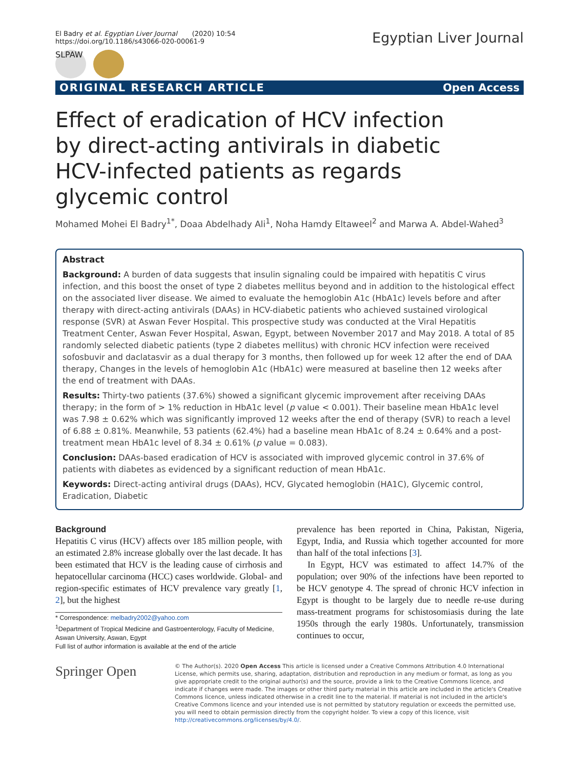El Badry et al. Egyptian Liver Journal (2020) 10:54
https://doi.org/10.1186/s43066-020-00061-9
Egyptian Liver Journal
SLPAW
ORIGINAL RESEARCH ARTICLE Open Access
Effect of eradication of HCV infection by direct-acting antivirals in diabetic HCV-infected patients as regards glycemic control
Mohamed Mohei El Badry<sup>1*</sup>, Doaa Abdelhady Ali<sup>1</sup>, Noha Hamdy Eltaweel<sup>2</sup> and Marwa A. Abdel-Wahed<sup>3</sup>
Abstract
Background: A burden of data suggests that insulin signaling could be impaired with hepatitis C virus infection, and this boost the onset of type 2 diabetes mellitus beyond and in addition to the histological effect on the associated liver disease. We aimed to evaluate the hemoglobin A1c (HbA1c) levels before and after therapy with direct-acting antivirals (DAAs) in HCV-diabetic patients who achieved sustained virological response (SVR) at Aswan Fever Hospital. This prospective study was conducted at the Viral Hepatitis Treatment Center, Aswan Fever Hospital, Aswan, Egypt, between November 2017 and May 2018. A total of 85 randomly selected diabetic patients (type 2 diabetes mellitus) with chronic HCV infection were received sofosbuvir and daclatasvir as a dual therapy for 3 months, then followed up for week 12 after the end of DAA therapy, Changes in the levels of hemoglobin A1c (HbA1c) were measured at baseline then 12 weeks after the end of treatment with DAAs.
Results: Thirty-two patients (37.6%) showed a significant glycemic improvement after receiving DAAs therapy; in the form of > 1% reduction in HbA1c level (p value < 0.001). Their baseline mean HbA1c level was 7.98 ± 0.62% which was significantly improved 12 weeks after the end of therapy (SVR) to reach a level of 6.88 ± 0.81%. Meanwhile, 53 patients (62.4%) had a baseline mean HbA1c of 8.24 ± 0.64% and a post-treatment mean HbA1c level of 8.34 ± 0.61% (p value = 0.083).
Conclusion: DAAs-based eradication of HCV is associated with improved glycemic control in 37.6% of patients with diabetes as evidenced by a significant reduction of mean HbA1c.
Keywords: Direct-acting antiviral drugs (DAAs), HCV, Glycated hemoglobin (HA1C), Glycemic control, Eradication, Diabetic
Background
Hepatitis C virus (HCV) affects over 185 million people, with an estimated 2.8% increase globally over the last decade. It has been estimated that HCV is the leading cause of cirrhosis and hepatocellular carcinoma (HCC) cases worldwide. Global- and region-specific estimates of HCV prevalence vary greatly [1, 2], but the highest
* Correspondence: melbadry2002@yahoo.com
<sup>1</sup> Department of Tropical Medicine and Gastroenterology, Faculty of Medicine, Aswan University, Aswan, Egypt
Full list of author information is available at the end of the article
prevalence has been reported in China, Pakistan, Nigeria, Egypt, India, and Russia which together accounted for more than half of the total infections [3].
In Egypt, HCV was estimated to affect 14.7% of the population; over 90% of the infections have been reported to be HCV genotype 4. The spread of chronic HCV infection in Egypt is thought to be largely due to needle re-use during mass-treatment programs for schistosomiasis during the late 1950s through the early 1980s. Unfortunately, transmission continues to occur,
Springer Open
© The Author(s). 2020 Open Access This article is licensed under a Creative Commons Attribution 4.0 International License, which permits use, sharing, adaptation, distribution and reproduction in any medium or format, as long as you give appropriate credit to the original author(s) and the source, provide a link to the Creative Commons licence, and indicate if changes were made. The images or other third party material in this article are included in the article's Creative Commons licence, unless indicated otherwise in a credit line to the material. If material is not included in the article's Creative Commons licence and your intended use is not permitted by statutory regulation or exceeds the permitted use, you will need to obtain permission directly from the copyright holder. To view a copy of this licence, visit http://creativecommons.org/licenses/by/4.0/.